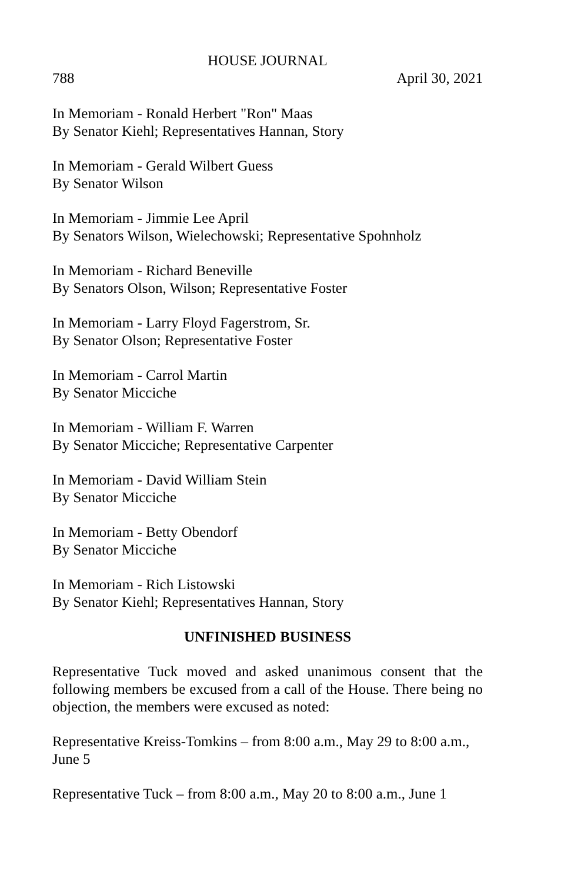HOUSE JOURNAL
788 April 30, 2021
In Memoriam - Ronald Herbert "Ron" Maas
By Senator Kiehl; Representatives Hannan, Story
In Memoriam - Gerald Wilbert Guess
By Senator Wilson
In Memoriam - Jimmie Lee April
By Senators Wilson, Wielechowski; Representative Spohnholz
In Memoriam - Richard Beneville
By Senators Olson, Wilson; Representative Foster
In Memoriam - Larry Floyd Fagerstrom, Sr.
By Senator Olson; Representative Foster
In Memoriam - Carrol Martin
By Senator Micciche
In Memoriam - William F. Warren
By Senator Micciche; Representative Carpenter
In Memoriam - David William Stein
By Senator Micciche
In Memoriam - Betty Obendorf
By Senator Micciche
In Memoriam - Rich Listowski
By Senator Kiehl; Representatives Hannan, Story
UNFINISHED BUSINESS
Representative Tuck moved and asked unanimous consent that the following members be excused from a call of the House. There being no objection, the members were excused as noted:
Representative Kreiss-Tomkins – from 8:00 a.m., May 29 to 8:00 a.m., June 5
Representative Tuck – from 8:00 a.m., May 20 to 8:00 a.m., June 1